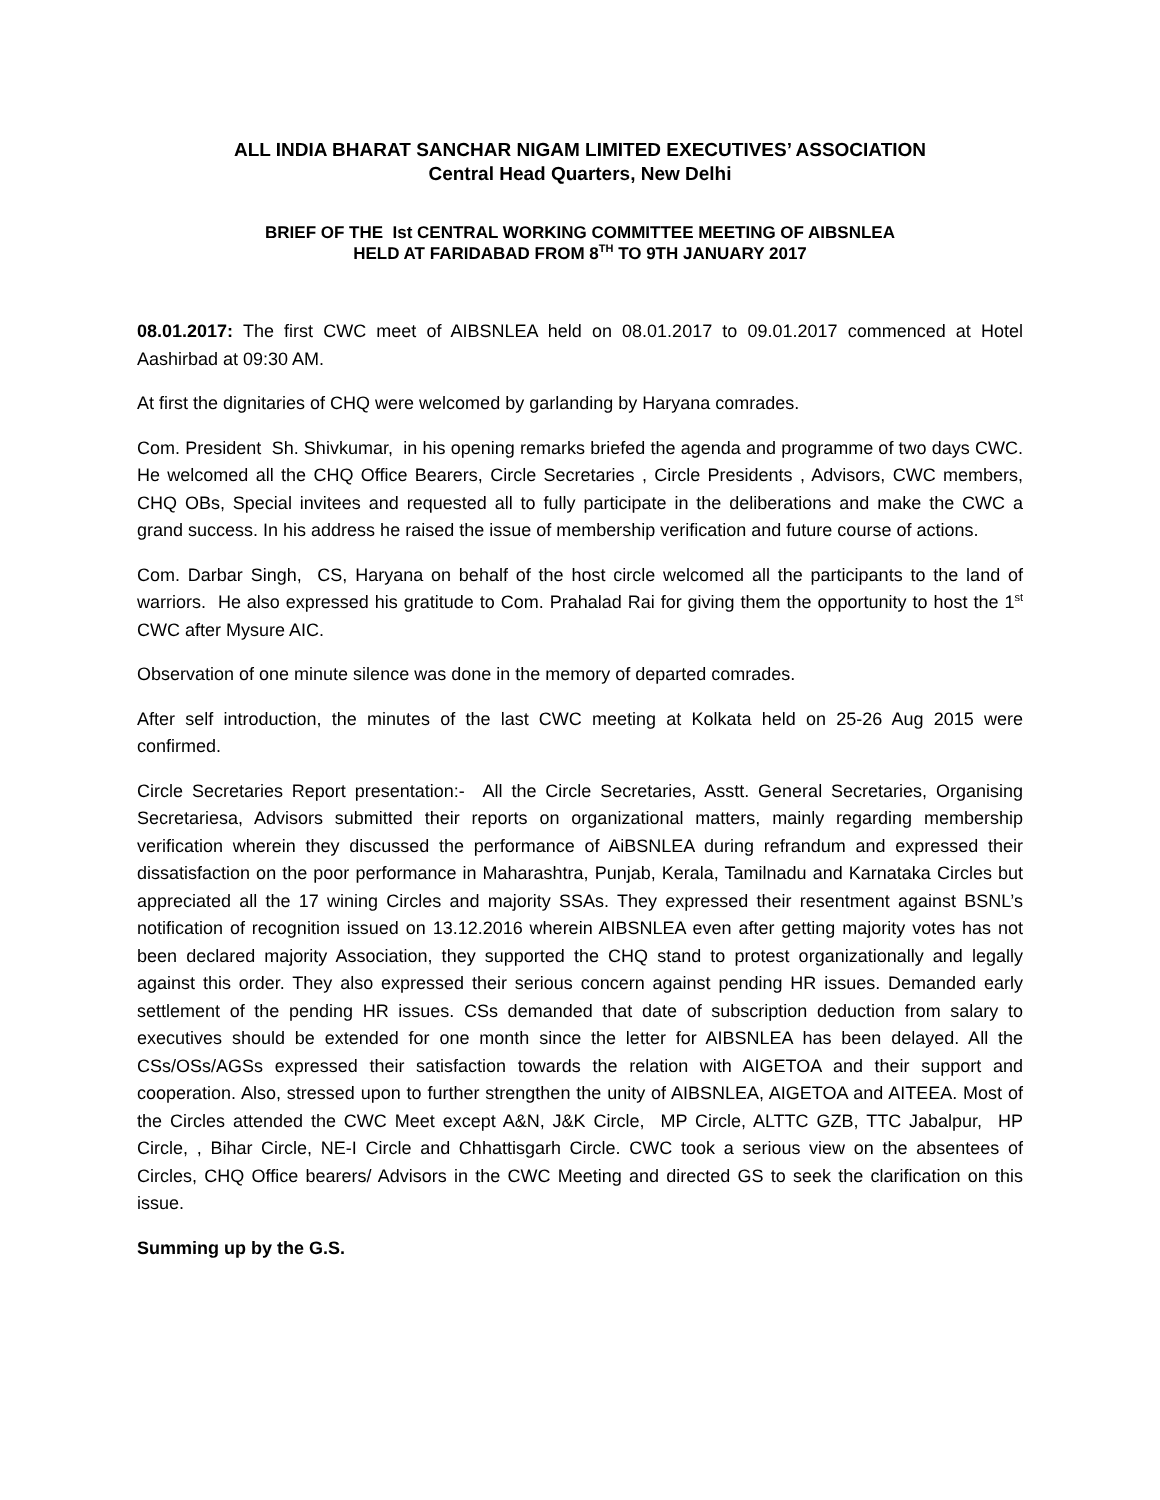ALL INDIA BHARAT SANCHAR NIGAM LIMITED EXECUTIVES’ ASSOCIATION
Central Head Quarters, New Delhi
BRIEF OF THE Ist CENTRAL WORKING COMMITTEE MEETING OF AIBSNLEA
HELD AT FARIDABAD FROM 8<sup>TH</sup> TO 9TH JANUARY 2017
08.01.2017: The first CWC meet of AIBSNLEA held on 08.01.2017 to 09.01.2017 commenced at Hotel Aashirbad at 09:30 AM.
At first the dignitaries of CHQ were welcomed by garlanding by Haryana comrades.
Com. President Sh. Shivkumar, in his opening remarks briefed the agenda and programme of two days CWC. He welcomed all the CHQ Office Bearers, Circle Secretaries , Circle Presidents , Advisors, CWC members, CHQ OBs, Special invitees and requested all to fully participate in the deliberations and make the CWC a grand success. In his address he raised the issue of membership verification and future course of actions.
Com. Darbar Singh, CS, Haryana on behalf of the host circle welcomed all the participants to the land of warriors. He also expressed his gratitude to Com. Prahalad Rai for giving them the opportunity to host the 1<sup>st</sup> CWC after Mysure AIC.
Observation of one minute silence was done in the memory of departed comrades.
After self introduction, the minutes of the last CWC meeting at Kolkata held on 25-26 Aug 2015 were confirmed.
Circle Secretaries Report presentation:- All the Circle Secretaries, Asstt. General Secretaries, Organising Secretariesa, Advisors submitted their reports on organizational matters, mainly regarding membership verification wherein they discussed the performance of AiBSNLEA during refrandum and expressed their dissatisfaction on the poor performance in Maharashtra, Punjab, Kerala, Tamilnadu and Karnataka Circles but appreciated all the 17 wining Circles and majority SSAs. They expressed their resentment against BSNL’s notification of recognition issued on 13.12.2016 wherein AIBSNLEA even after getting majority votes has not been declared majority Association, they supported the CHQ stand to protest organizationally and legally against this order. They also expressed their serious concern against pending HR issues. Demanded early settlement of the pending HR issues. CSs demanded that date of subscription deduction from salary to executives should be extended for one month since the letter for AIBSNLEA has been delayed. All the CSs/OSs/AGSs expressed their satisfaction towards the relation with AIGETOA and their support and cooperation. Also, stressed upon to further strengthen the unity of AIBSNLEA, AIGETOA and AITEEA. Most of the Circles attended the CWC Meet except A&N, J&K Circle, MP Circle, ALTTC GZB, TTC Jabalpur, HP Circle, , Bihar Circle, NE-I Circle and Chhattisgarh Circle. CWC took a serious view on the absentees of Circles, CHQ Office bearers/ Advisors in the CWC Meeting and directed GS to seek the clarification on this issue.
Summing up by the G.S.